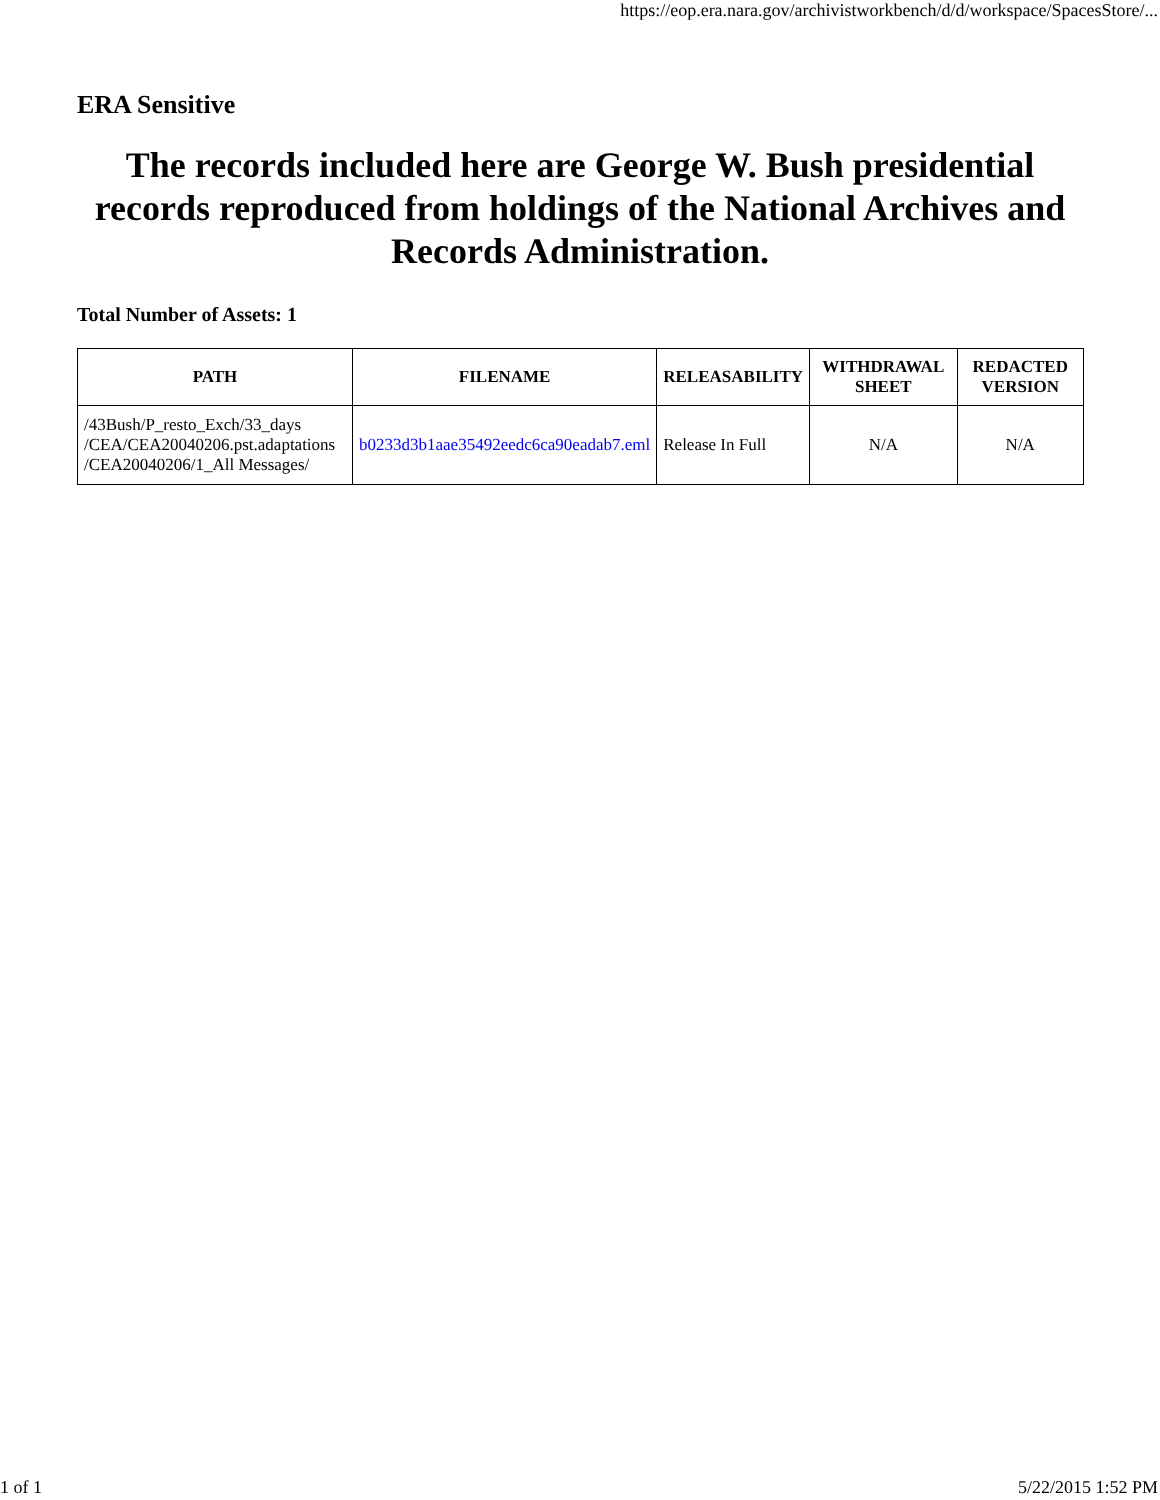https://eop.era.nara.gov/archivistworkbench/d/d/workspace/SpacesStore/...
ERA Sensitive
The records included here are George W. Bush presidential records reproduced from holdings of the National Archives and Records Administration.
Total Number of Assets: 1
| PATH | FILENAME | RELEASABILITY | WITHDRAWAL SHEET | REDACTED VERSION |
| --- | --- | --- | --- | --- |
| /43Bush/P_resto_Exch/33_days /CEA/CEA20040206.pst.adaptations /CEA20040206/1_All Messages/ | b0233d3b1aae35492eedc6ca90eadab7.eml | Release In Full | N/A | N/A |
1 of 1 5/22/2015 1:52 PM